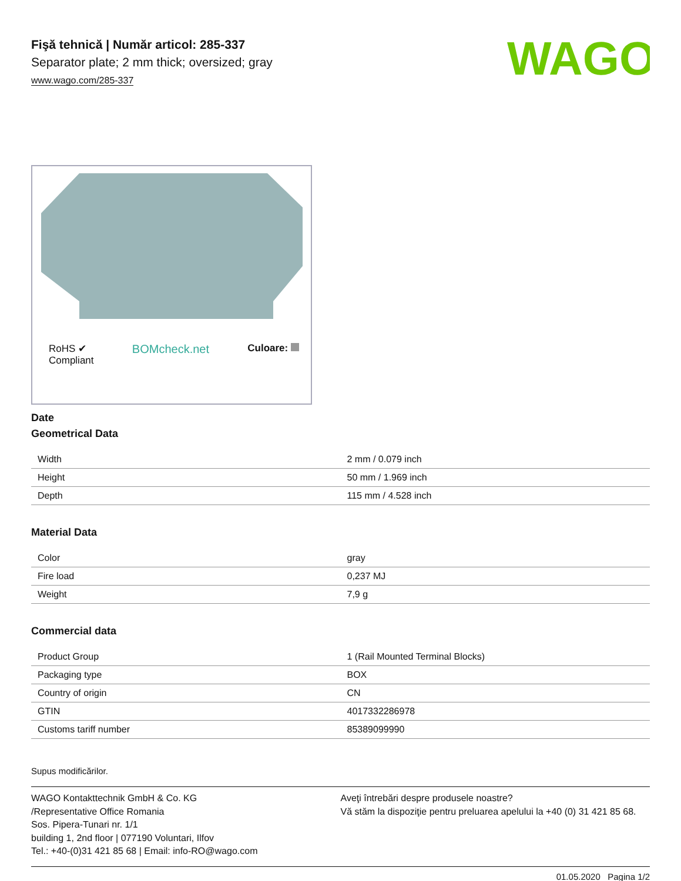WAGO
Fişă tehnică | Număr articol: 285-337
Separator plate; 2 mm thick; oversized; gray
www.wago.com/285-337
RoHS ✔
Compliant
BOMcheck.net
Culoare:
Date
Geometrical Data
| Width | 2 mm / 0.079 inch |
| Height | 50 mm / 1.969 inch |
| Depth | 115 mm / 4.528 inch |
Material Data
| Color | gray |
| Fire load | 0,237 MJ |
| Weight | 7,9 g |
Commercial data
| Product Group | 1 (Rail Mounted Terminal Blocks) |
| Packaging type | BOX |
| Country of origin | CN |
| GTIN | 4017332286978 |
| Customs tariff number | 85389099990 |
Supus modificărilor.
WAGO Kontakttechnik GmbH & Co. KG
/Representative Office Romania
Sos. Pipera-Tunari nr. 1/1
building 1, 2nd floor | 077190 Voluntari, Ilfov
Tel.: +40-(0)31 421 85 68 | Email: info-RO@wago.com
Aveţi întrebări despre produsele noastre?
Vă stăm la dispoziţie pentru preluarea apelului la +40 (0) 31 421 85 68.
01.05.2020 Pagina 1/2